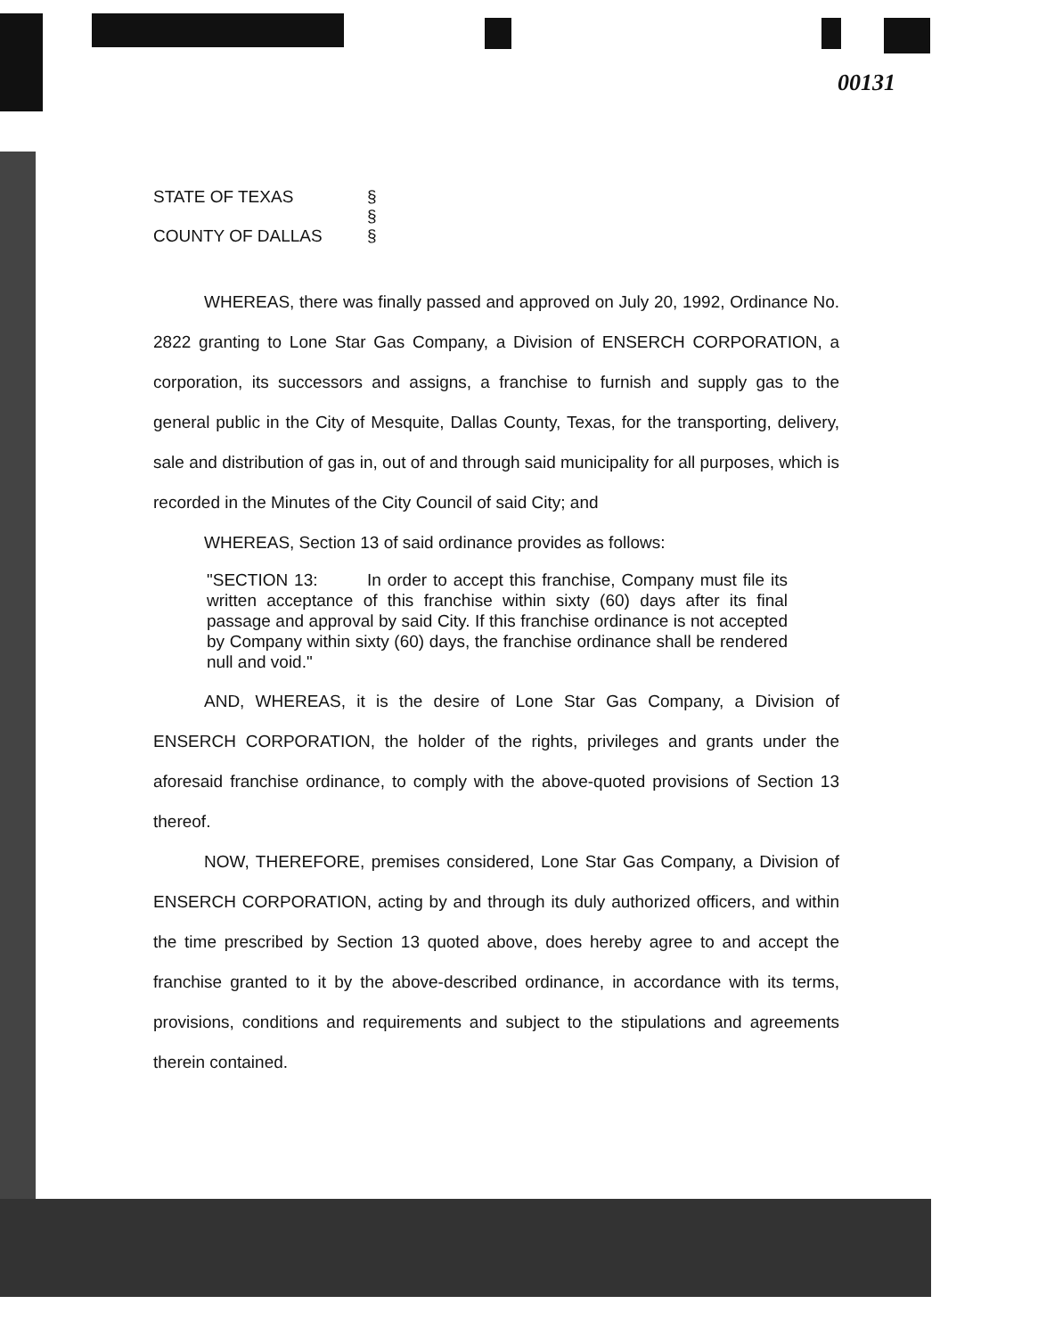00131
STATE OF TEXAS § § COUNTY OF DALLAS §
WHEREAS, there was finally passed and approved on July 20, 1992, Ordinance No. 2822 granting to Lone Star Gas Company, a Division of ENSERCH CORPORATION, a corporation, its successors and assigns, a franchise to furnish and supply gas to the general public in the City of Mesquite, Dallas County, Texas, for the transporting, delivery, sale and distribution of gas in, out of and through said municipality for all purposes, which is recorded in the Minutes of the City Council of said City; and
WHEREAS, Section 13 of said ordinance provides as follows:
"SECTION 13: In order to accept this franchise, Company must file its written acceptance of this franchise within sixty (60) days after its final passage and approval by said City. If this franchise ordinance is not accepted by Company within sixty (60) days, the franchise ordinance shall be rendered null and void."
AND, WHEREAS, it is the desire of Lone Star Gas Company, a Division of ENSERCH CORPORATION, the holder of the rights, privileges and grants under the aforesaid franchise ordinance, to comply with the above-quoted provisions of Section 13 thereof.
NOW, THEREFORE, premises considered, Lone Star Gas Company, a Division of ENSERCH CORPORATION, acting by and through its duly authorized officers, and within the time prescribed by Section 13 quoted above, does hereby agree to and accept the franchise granted to it by the above-described ordinance, in accordance with its terms, provisions, conditions and requirements and subject to the stipulations and agreements therein contained.